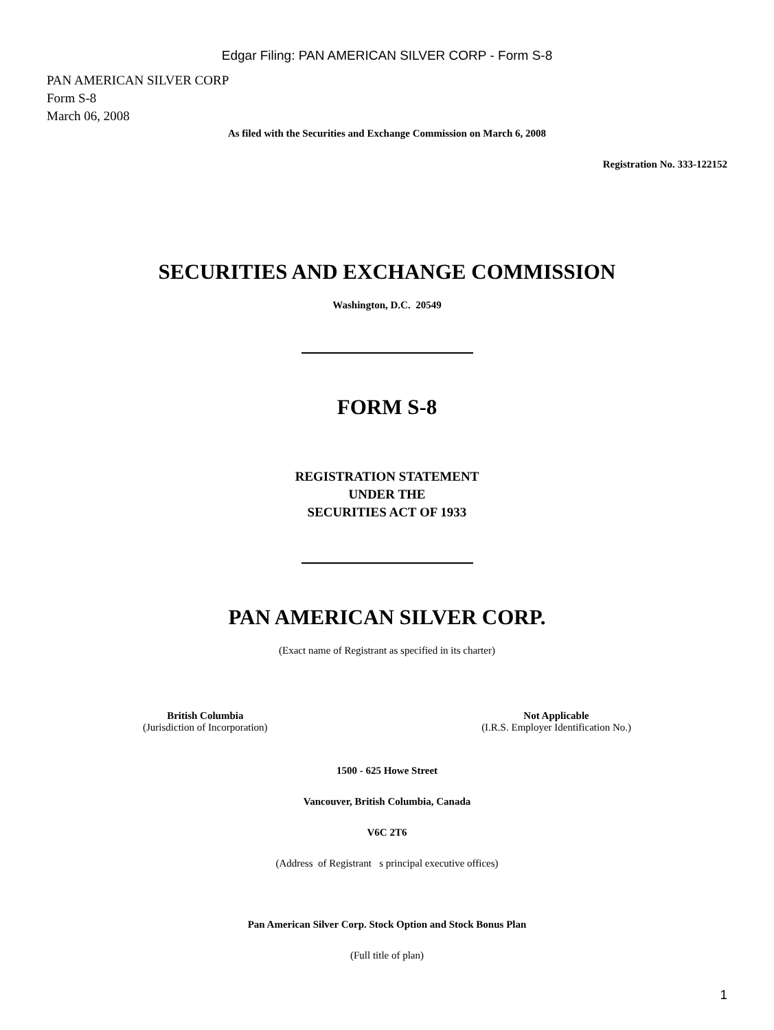Edgar Filing: PAN AMERICAN SILVER CORP - Form S-8
PAN AMERICAN SILVER CORP
Form S-8
March 06, 2008
As filed with the Securities and Exchange Commission on March 6, 2008
Registration No. 333-122152
SECURITIES AND EXCHANGE COMMISSION
Washington, D.C. 20549
FORM S-8
REGISTRATION STATEMENT
UNDER THE
SECURITIES ACT OF 1933
PAN AMERICAN SILVER CORP.
(Exact name of Registrant as specified in its charter)
British Columbia
(Jurisdiction of Incorporation)
Not Applicable
(I.R.S. Employer Identification No.)
1500 - 625 Howe Street
Vancouver, British Columbia, Canada
V6C 2T6
(Address of Registrant s principal executive offices)
Pan American Silver Corp. Stock Option and Stock Bonus Plan
(Full title of plan)
1